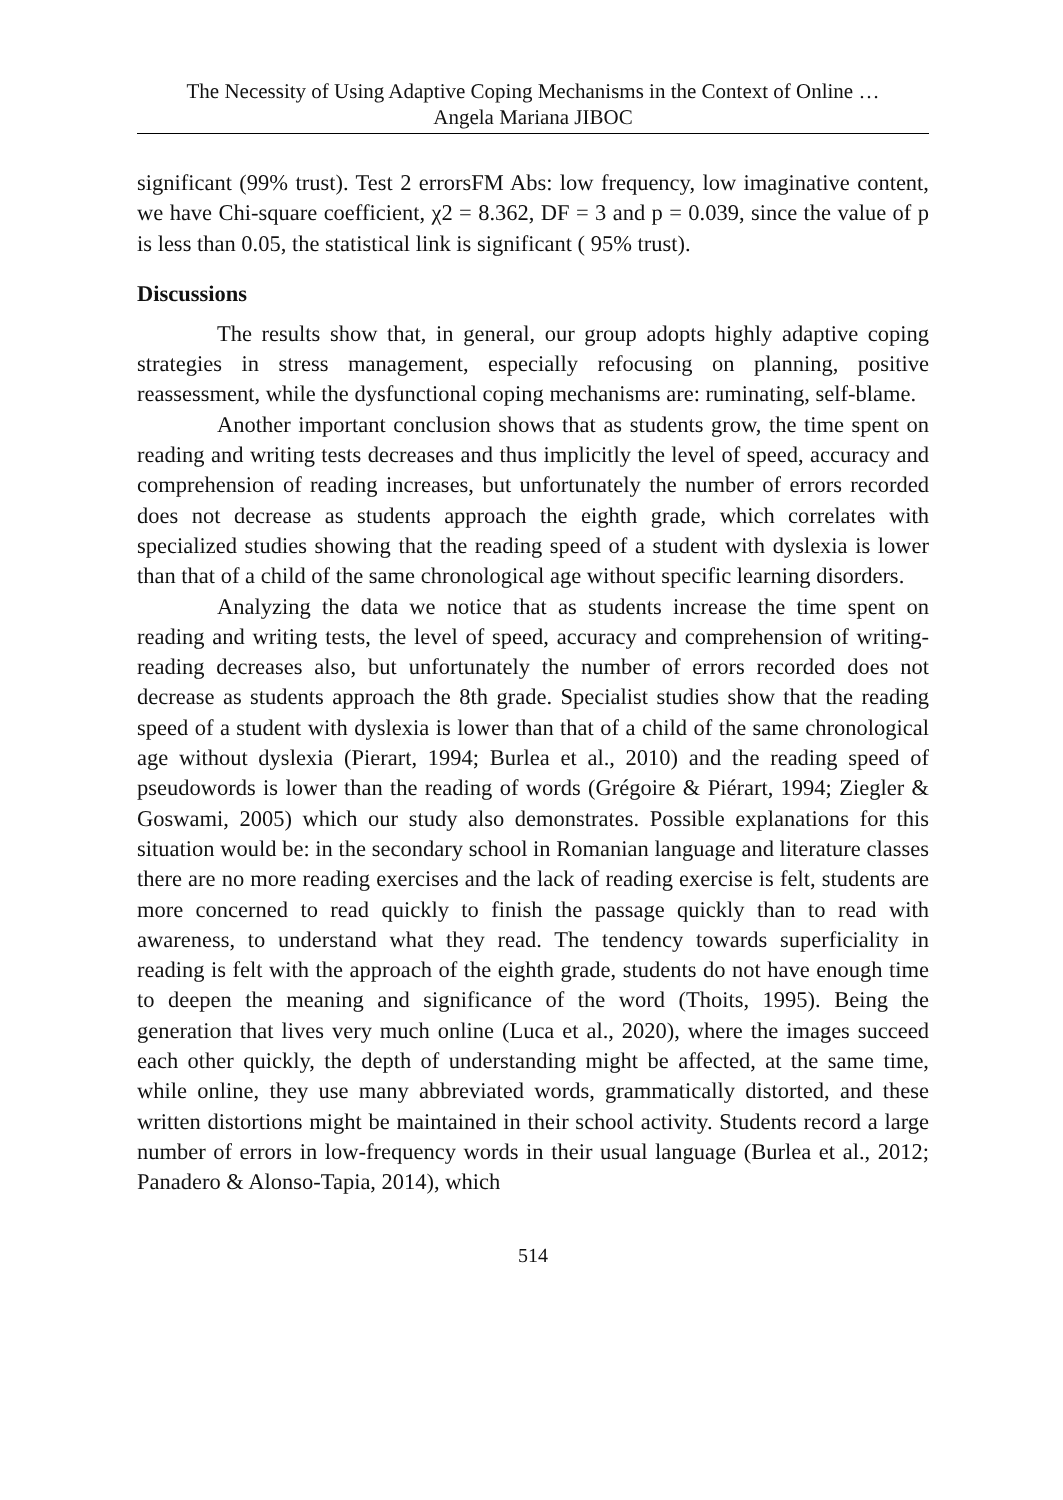The Necessity of Using Adaptive Coping Mechanisms in the Context of Online …
Angela Mariana JIBOC
significant (99% trust). Test 2 errorsFM Abs: low frequency, low imaginative content, we have Chi-square coefficient, χ2 = 8.362, DF = 3 and p = 0.039, since the value of p is less than 0.05, the statistical link is significant ( 95% trust).
Discussions
The results show that, in general, our group adopts highly adaptive coping strategies in stress management, especially refocusing on planning, positive reassessment, while the dysfunctional coping mechanisms are: ruminating, self-blame.
Another important conclusion shows that as students grow, the time spent on reading and writing tests decreases and thus implicitly the level of speed, accuracy and comprehension of reading increases, but unfortunately the number of errors recorded does not decrease as students approach the eighth grade, which correlates with specialized studies showing that the reading speed of a student with dyslexia is lower than that of a child of the same chronological age without specific learning disorders.
Analyzing the data we notice that as students increase the time spent on reading and writing tests, the level of speed, accuracy and comprehension of writing-reading decreases also, but unfortunately the number of errors recorded does not decrease as students approach the 8th grade. Specialist studies show that the reading speed of a student with dyslexia is lower than that of a child of the same chronological age without dyslexia (Pierart, 1994; Burlea et al., 2010) and the reading speed of pseudowords is lower than the reading of words (Grégoire & Piérart, 1994; Ziegler & Goswami, 2005) which our study also demonstrates. Possible explanations for this situation would be: in the secondary school in Romanian language and literature classes there are no more reading exercises and the lack of reading exercise is felt, students are more concerned to read quickly to finish the passage quickly than to read with awareness, to understand what they read. The tendency towards superficiality in reading is felt with the approach of the eighth grade, students do not have enough time to deepen the meaning and significance of the word (Thoits, 1995). Being the generation that lives very much online (Luca et al., 2020), where the images succeed each other quickly, the depth of understanding might be affected, at the same time, while online, they use many abbreviated words, grammatically distorted, and these written distortions might be maintained in their school activity. Students record a large number of errors in low-frequency words in their usual language (Burlea et al., 2012; Panadero & Alonso-Tapia, 2014), which
514